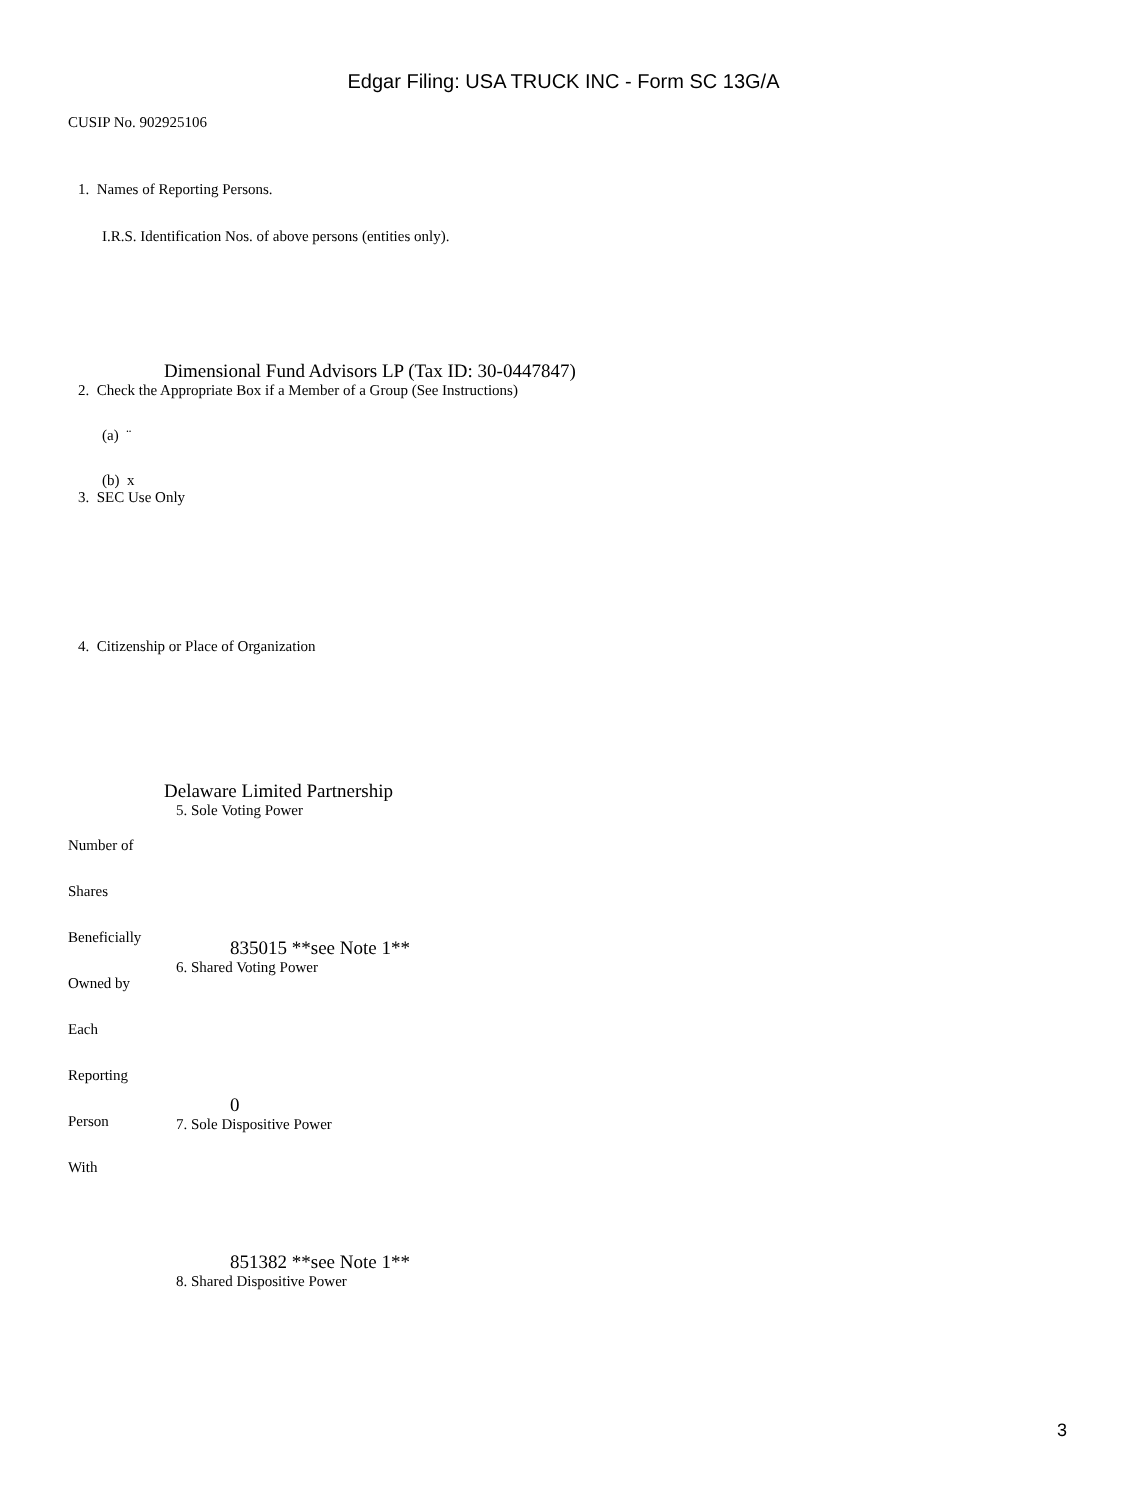Edgar Filing: USA TRUCK INC - Form SC 13G/A
CUSIP No. 902925106
1. Names of Reporting Persons.
I.R.S. Identification Nos. of above persons (entities only).
Dimensional Fund Advisors LP (Tax ID: 30-0447847)
2. Check the Appropriate Box if a Member of a Group (See Instructions)
(a) ¨
(b) x
3. SEC Use Only
4. Citizenship or Place of Organization
Delaware Limited Partnership
Number of
Shares
Beneficially
Owned by
Each
Reporting
Person
With
5. Sole Voting Power
835015 **see Note 1**
6. Shared Voting Power
0
7. Sole Dispositive Power
851382 **see Note 1**
8. Shared Dispositive Power
3